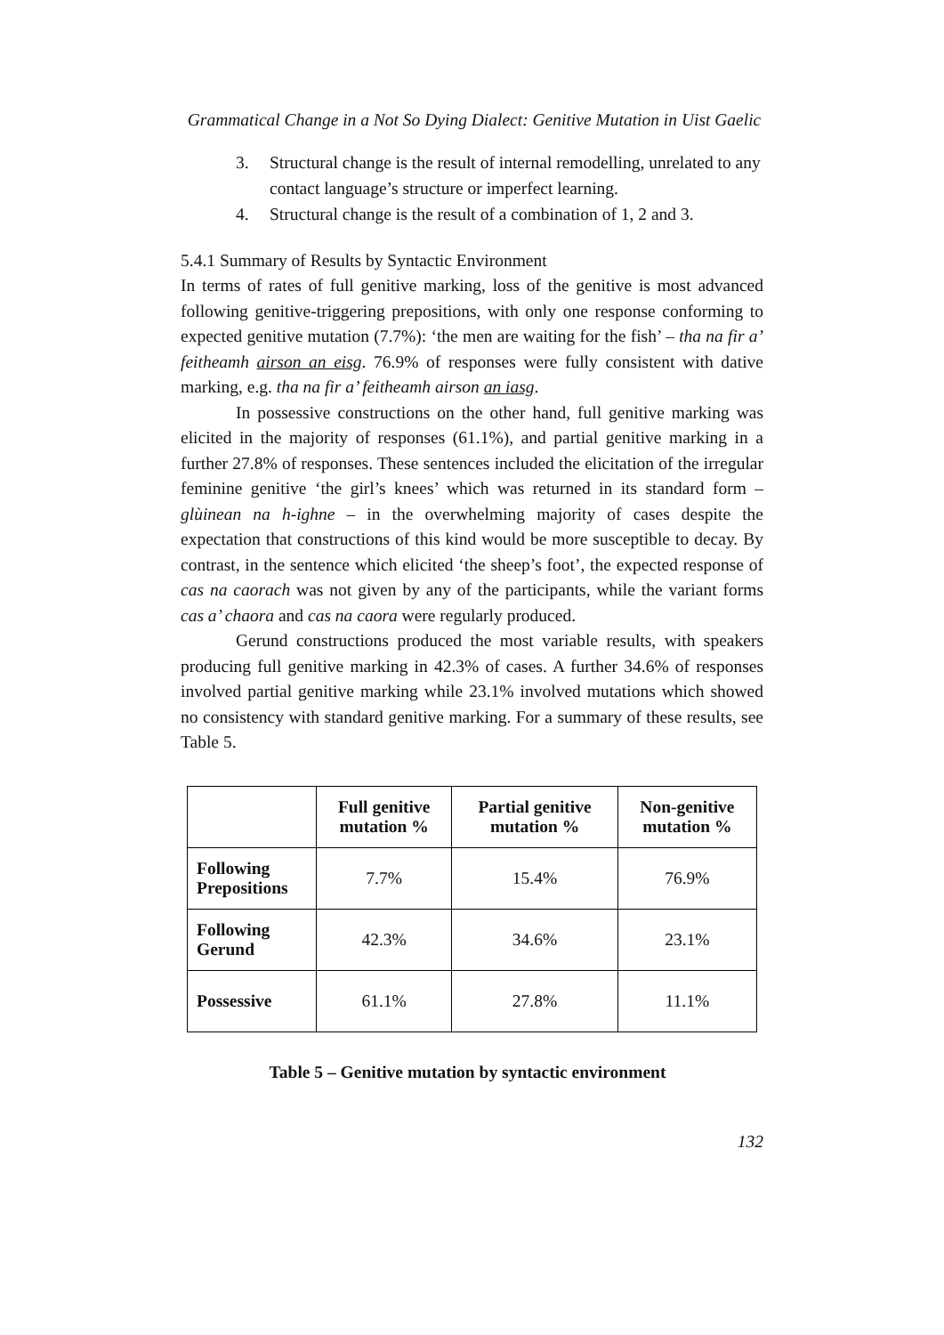Grammatical Change in a Not So Dying Dialect: Genitive Mutation in Uist Gaelic
3. Structural change is the result of internal remodelling, unrelated to any contact language’s structure or imperfect learning.
4. Structural change is the result of a combination of 1, 2 and 3.
5.4.1 Summary of Results by Syntactic Environment
In terms of rates of full genitive marking, loss of the genitive is most advanced following genitive-triggering prepositions, with only one response conforming to expected genitive mutation (7.7%): ‘the men are waiting for the fish’ – tha na fir a’ feitheamh airson an eisg. 76.9% of responses were fully consistent with dative marking, e.g. tha na fir a’ feitheamh airson an iasg.
In possessive constructions on the other hand, full genitive marking was elicited in the majority of responses (61.1%), and partial genitive marking in a further 27.8% of responses. These sentences included the elicitation of the irregular feminine genitive ‘the girl’s knees’ which was returned in its standard form – glùinean na h-ighne – in the overwhelming majority of cases despite the expectation that constructions of this kind would be more susceptible to decay. By contrast, in the sentence which elicited ‘the sheep’s foot’, the expected response of cas na caorach was not given by any of the participants, while the variant forms cas a’ chaora and cas na caora were regularly produced.
Gerund constructions produced the most variable results, with speakers producing full genitive marking in 42.3% of cases. A further 34.6% of responses involved partial genitive marking while 23.1% involved mutations which showed no consistency with standard genitive marking. For a summary of these results, see Table 5.
| | Full genitive mutation % | Partial genitive mutation % | Non-genitive mutation % |
| --- | --- | --- | --- |
| Following Prepositions | 7.7% | 15.4% | 76.9% |
| Following Gerund | 42.3% | 34.6% | 23.1% |
| Possessive | 61.1% | 27.8% | 11.1% |
Table 5 – Genitive mutation by syntactic environment
132